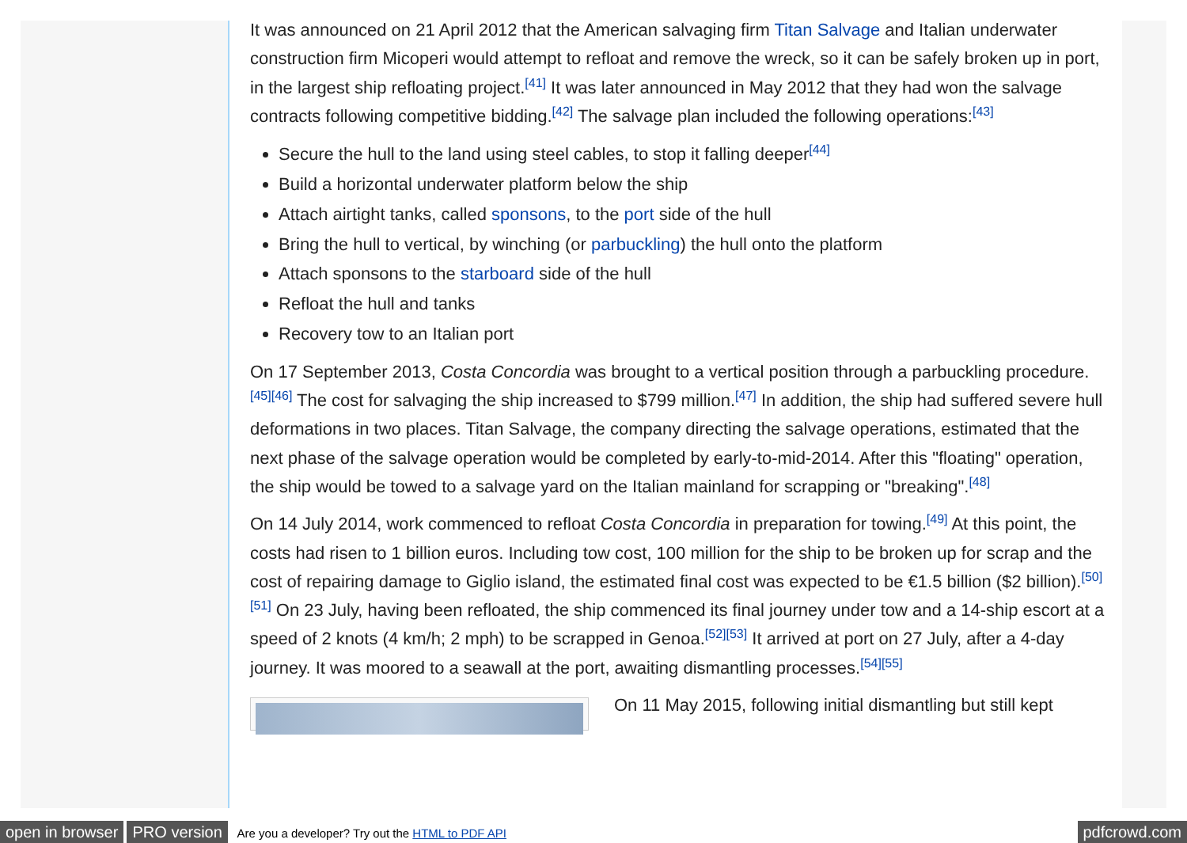It was announced on 21 April 2012 that the American salvaging firm Titan Salvage and Italian underwater construction firm Micoperi would attempt to refloat and remove the wreck, so it can be safely broken up in port, in the largest ship refloating project.<sup>[41]</sup> It was later announced in May 2012 that they had won the salvage contracts following competitive bidding.<sup>[42]</sup> The salvage plan included the following operations:<sup>[43]</sup>
Secure the hull to the land using steel cables, to stop it falling deeper<sup>[44]</sup>
Build a horizontal underwater platform below the ship
Attach airtight tanks, called sponsons, to the port side of the hull
Bring the hull to vertical, by winching (or parbuckling) the hull onto the platform
Attach sponsons to the starboard side of the hull
Refloat the hull and tanks
Recovery tow to an Italian port
On 17 September 2013, Costa Concordia was brought to a vertical position through a parbuckling procedure.<sup>[45][46]</sup> The cost for salvaging the ship increased to $799 million.<sup>[47]</sup> In addition, the ship had suffered severe hull deformations in two places. Titan Salvage, the company directing the salvage operations, estimated that the next phase of the salvage operation would be completed by early-to-mid-2014. After this "floating" operation, the ship would be towed to a salvage yard on the Italian mainland for scrapping or "breaking".<sup>[48]</sup>
On 14 July 2014, work commenced to refloat Costa Concordia in preparation for towing.<sup>[49]</sup> At this point, the costs had risen to 1 billion euros. Including tow cost, 100 million for the ship to be broken up for scrap and the cost of repairing damage to Giglio island, the estimated final cost was expected to be €1.5 billion ($2 billion).<sup>[50][51]</sup> On 23 July, having been refloated, the ship commenced its final journey under tow and a 14-ship escort at a speed of 2 knots (4 km/h; 2 mph) to be scrapped in Genoa.<sup>[52][53]</sup> It arrived at port on 27 July, after a 4-day journey. It was moored to a seawall at the port, awaiting dismantling processes.<sup>[54][55]</sup>
On 11 May 2015, following initial dismantling but still kept
open in browser PRO version Are you a developer? Try out the HTML to PDF API pdfcrowd.com